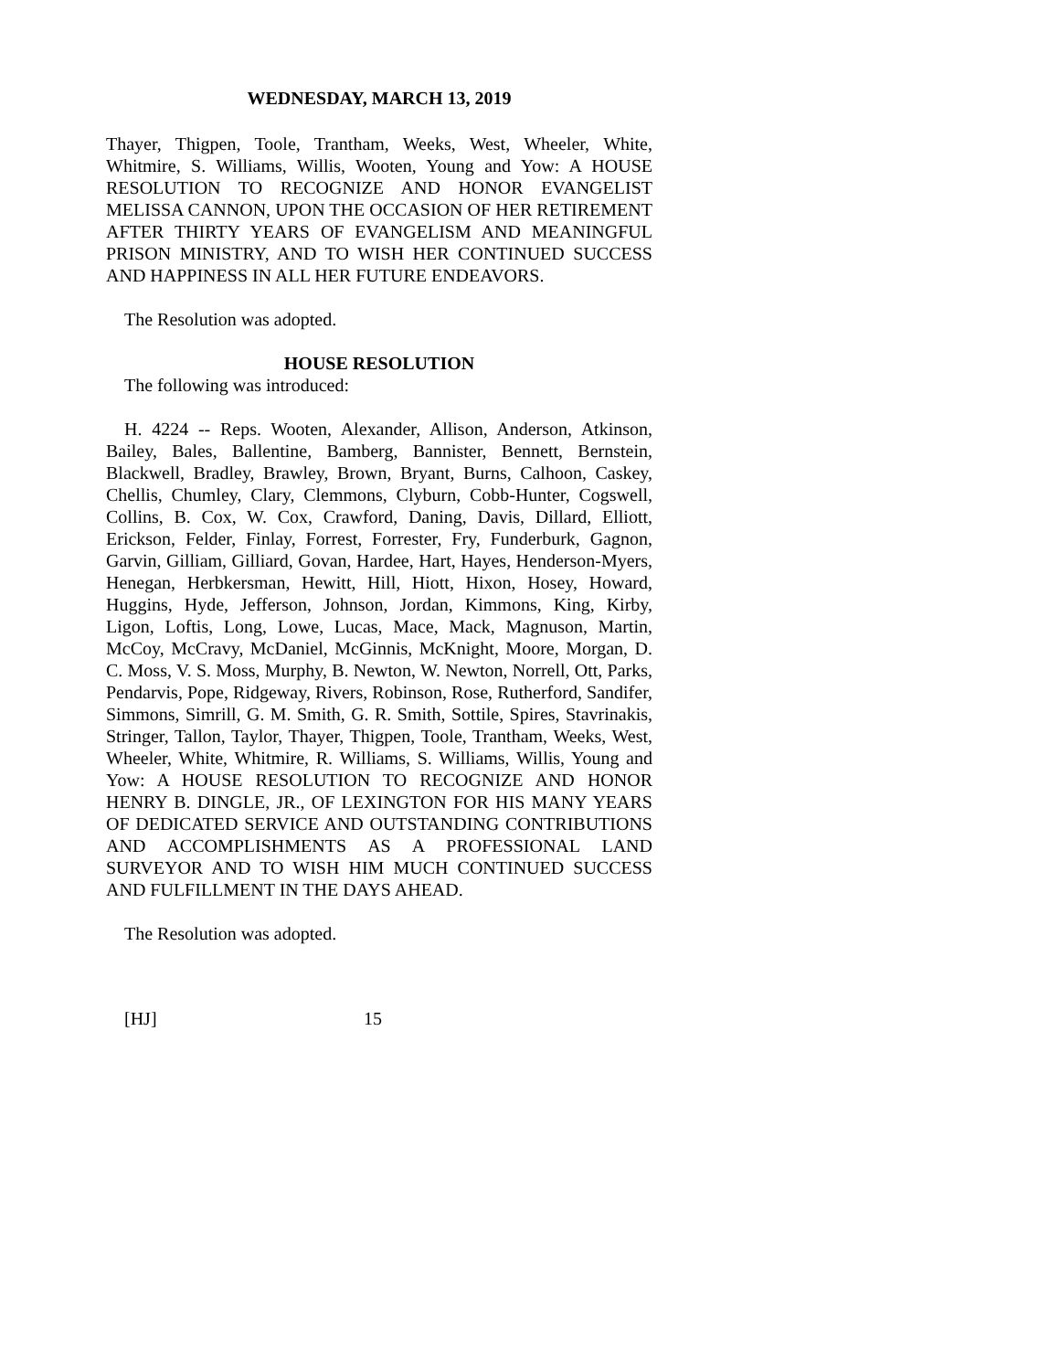WEDNESDAY, MARCH 13, 2019
Thayer, Thigpen, Toole, Trantham, Weeks, West, Wheeler, White, Whitmire, S. Williams, Willis, Wooten, Young and Yow: A HOUSE RESOLUTION TO RECOGNIZE AND HONOR EVANGELIST MELISSA CANNON, UPON THE OCCASION OF HER RETIREMENT AFTER THIRTY YEARS OF EVANGELISM AND MEANINGFUL PRISON MINISTRY, AND TO WISH HER CONTINUED SUCCESS AND HAPPINESS IN ALL HER FUTURE ENDEAVORS.
The Resolution was adopted.
HOUSE RESOLUTION
The following was introduced:
H. 4224 -- Reps. Wooten, Alexander, Allison, Anderson, Atkinson, Bailey, Bales, Ballentine, Bamberg, Bannister, Bennett, Bernstein, Blackwell, Bradley, Brawley, Brown, Bryant, Burns, Calhoon, Caskey, Chellis, Chumley, Clary, Clemmons, Clyburn, Cobb-Hunter, Cogswell, Collins, B. Cox, W. Cox, Crawford, Daning, Davis, Dillard, Elliott, Erickson, Felder, Finlay, Forrest, Forrester, Fry, Funderburk, Gagnon, Garvin, Gilliam, Gilliard, Govan, Hardee, Hart, Hayes, Henderson-Myers, Henegan, Herbkersman, Hewitt, Hill, Hiott, Hixon, Hosey, Howard, Huggins, Hyde, Jefferson, Johnson, Jordan, Kimmons, King, Kirby, Ligon, Loftis, Long, Lowe, Lucas, Mace, Mack, Magnuson, Martin, McCoy, McCravy, McDaniel, McGinnis, McKnight, Moore, Morgan, D. C. Moss, V. S. Moss, Murphy, B. Newton, W. Newton, Norrell, Ott, Parks, Pendarvis, Pope, Ridgeway, Rivers, Robinson, Rose, Rutherford, Sandifer, Simmons, Simrill, G. M. Smith, G. R. Smith, Sottile, Spires, Stavrinakis, Stringer, Tallon, Taylor, Thayer, Thigpen, Toole, Trantham, Weeks, West, Wheeler, White, Whitmire, R. Williams, S. Williams, Willis, Young and Yow: A HOUSE RESOLUTION TO RECOGNIZE AND HONOR HENRY B. DINGLE, JR., OF LEXINGTON FOR HIS MANY YEARS OF DEDICATED SERVICE AND OUTSTANDING CONTRIBUTIONS AND ACCOMPLISHMENTS AS A PROFESSIONAL LAND SURVEYOR AND TO WISH HIM MUCH CONTINUED SUCCESS AND FULFILLMENT IN THE DAYS AHEAD.
The Resolution was adopted.
[HJ] 15